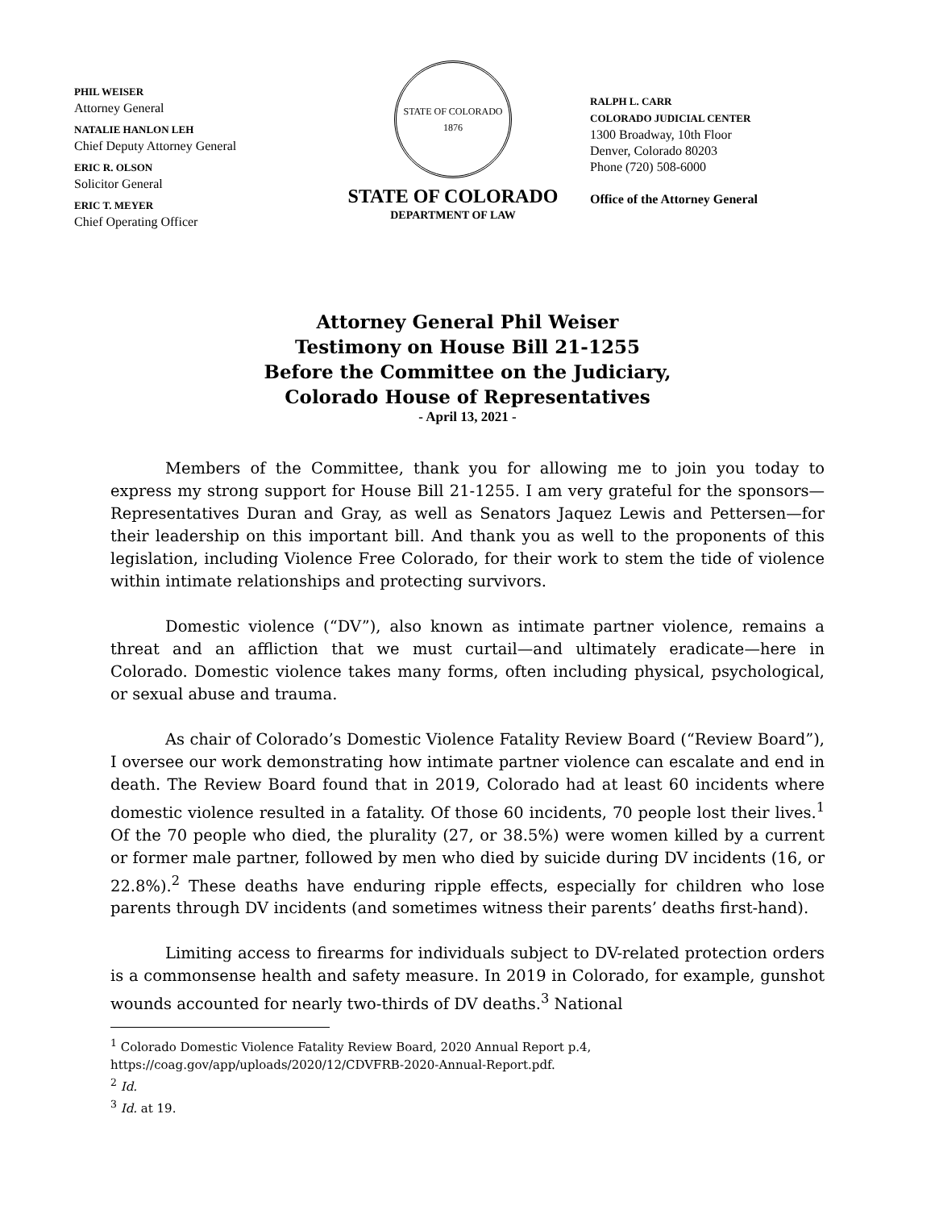PHIL WEISER
Attorney General
NATALIE HANLON LEH
Chief Deputy Attorney General
ERIC R. OLSON
Solicitor General
ERIC T. MEYER
Chief Operating Officer
STATE OF COLORADO
1876
STATE OF COLORADO
DEPARTMENT OF LAW
RALPH L. CARR
COLORADO JUDICIAL CENTER
1300 Broadway, 10th Floor
Denver, Colorado 80203
Phone (720) 508-6000
Office of the Attorney General
Attorney General Phil Weiser
Testimony on House Bill 21-1255
Before the Committee on the Judiciary,
Colorado House of Representatives
- April 13, 2021 -
Members of the Committee, thank you for allowing me to join you today to express my strong support for House Bill 21-1255. I am very grateful for the sponsors—Representatives Duran and Gray, as well as Senators Jaquez Lewis and Pettersen—for their leadership on this important bill. And thank you as well to the proponents of this legislation, including Violence Free Colorado, for their work to stem the tide of violence within intimate relationships and protecting survivors.
Domestic violence (“DV”), also known as intimate partner violence, remains a threat and an affliction that we must curtail—and ultimately eradicate—here in Colorado. Domestic violence takes many forms, often including physical, psychological, or sexual abuse and trauma.
As chair of Colorado’s Domestic Violence Fatality Review Board (“Review Board”), I oversee our work demonstrating how intimate partner violence can escalate and end in death. The Review Board found that in 2019, Colorado had at least 60 incidents where domestic violence resulted in a fatality. Of those 60 incidents, 70 people lost their lives.<sup>1</sup> Of the 70 people who died, the plurality (27, or 38.5%) were women killed by a current or former male partner, followed by men who died by suicide during DV incidents (16, or 22.8%).<sup>2</sup> These deaths have enduring ripple effects, especially for children who lose parents through DV incidents (and sometimes witness their parents’ deaths first-hand).
Limiting access to firearms for individuals subject to DV-related protection orders is a commonsense health and safety measure. In 2019 in Colorado, for example, gunshot wounds accounted for nearly two-thirds of DV deaths.<sup>3</sup> National
<sup>1</sup> Colorado Domestic Violence Fatality Review Board, 2020 Annual Report p.4,
https://coag.gov/app/uploads/2020/12/CDVFRB-2020-Annual-Report.pdf.
<sup>2</sup> Id.
<sup>3</sup> Id. at 19.